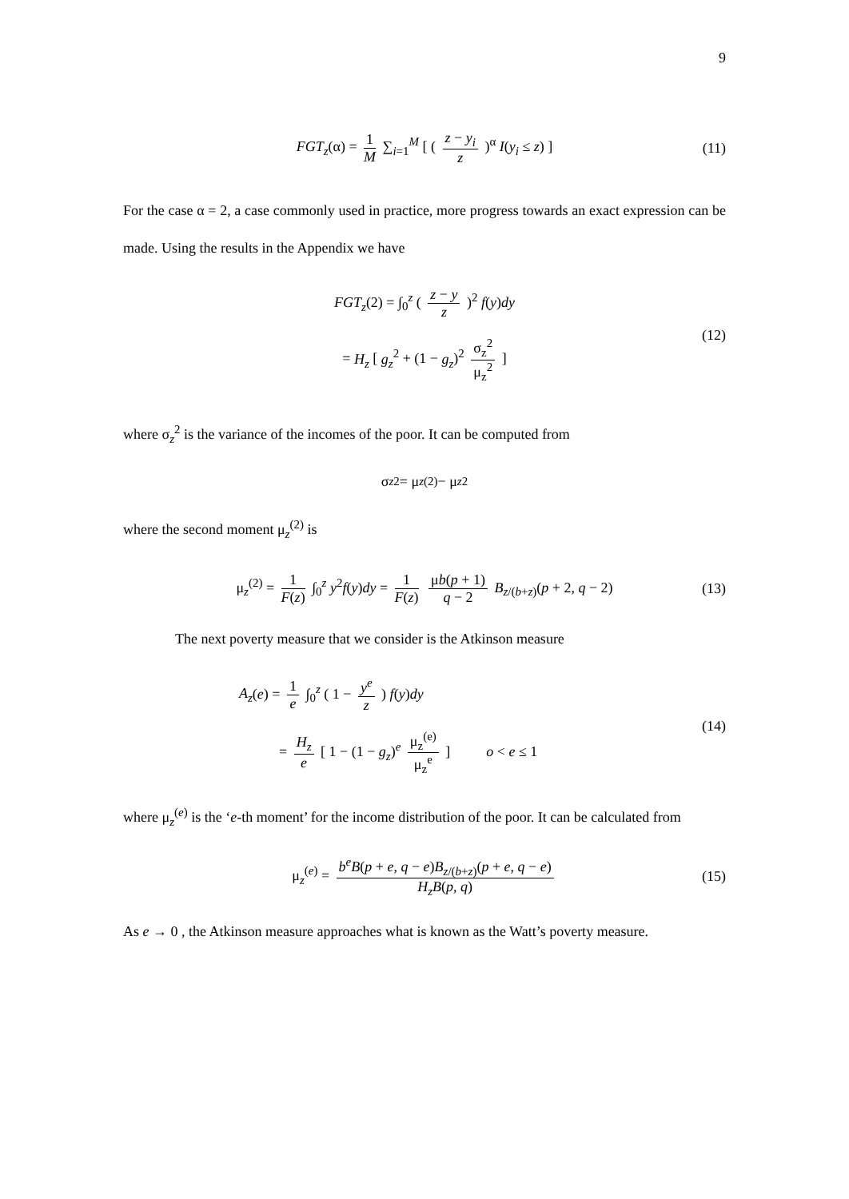9
FGT<sub>z</sub>(α) = 1 M ∑<sub>i=1</sub><sup>M</sup> [ ( z − y<sub>i</sub> z )<sup>α</sup> I(y<sub>i</sub> ≤ z) ] (11)
For the case α = 2, a case commonly used in practice, more progress towards an exact expression can be made. Using the results in the Appendix we have
FGT<sub>z</sub>(2) = ∫<sub>0</sub><sup>z</sup> ( z − y z )<sup>2</sup> f(y)dy
= H<sub>z</sub> [ g<sub>z</sub><sup>2</sup> + (1 − g<sub>z</sub>)<sup>2</sup> σ<sub>z</sub><sup>2</sup> μ<sub>z</sub><sup>2</sup> ] (12)
where σ<sub>z</sub><sup>2</sup> is the variance of the incomes of the poor. It can be computed from
σ<sub>z</sub><sup>2</sup> = μ<sub>z</sub><sup>(2)</sup> − μ<sub>z</sub><sup>2</sup>
where the second moment μ<sub>z</sub><sup>(2)</sup> is
μ<sub>z</sub><sup>(2)</sup> = 1 F(z) ∫<sub>0</sub><sup>z</sup> y<sup>2</sup>f(y)dy = 1 F(z) μb(p + 1) q − 2 B<sub>z/(b+z)</sub>(p + 2, q − 2) (13)
The next poverty measure that we consider is the Atkinson measure
A<sub>z</sub>(e) = 1 e ∫<sub>0</sub><sup>z</sup> ( 1 − y<sup>e</sup> z ) f(y)dy
= H<sub>z</sub> e [ 1 − (1 − g<sub>z</sub>)<sup>e</sup> μ<sub>z</sub><sup>(e)</sup> μ<sub>z</sub><sup>e</sup> ] o < e ≤ 1 (14)
where μ<sub>z</sub><sup>(e)</sup> is the ‘e-th moment’ for the income distribution of the poor. It can be calculated from
μ<sub>z</sub><sup>(e)</sup> = b<sup>e</sup>B(p + e, q − e)B<sub>z/(b+z)</sub>(p + e, q − e) H<sub>z</sub>B(p, q) (15)
As e → 0 , the Atkinson measure approaches what is known as the Watt’s poverty measure.